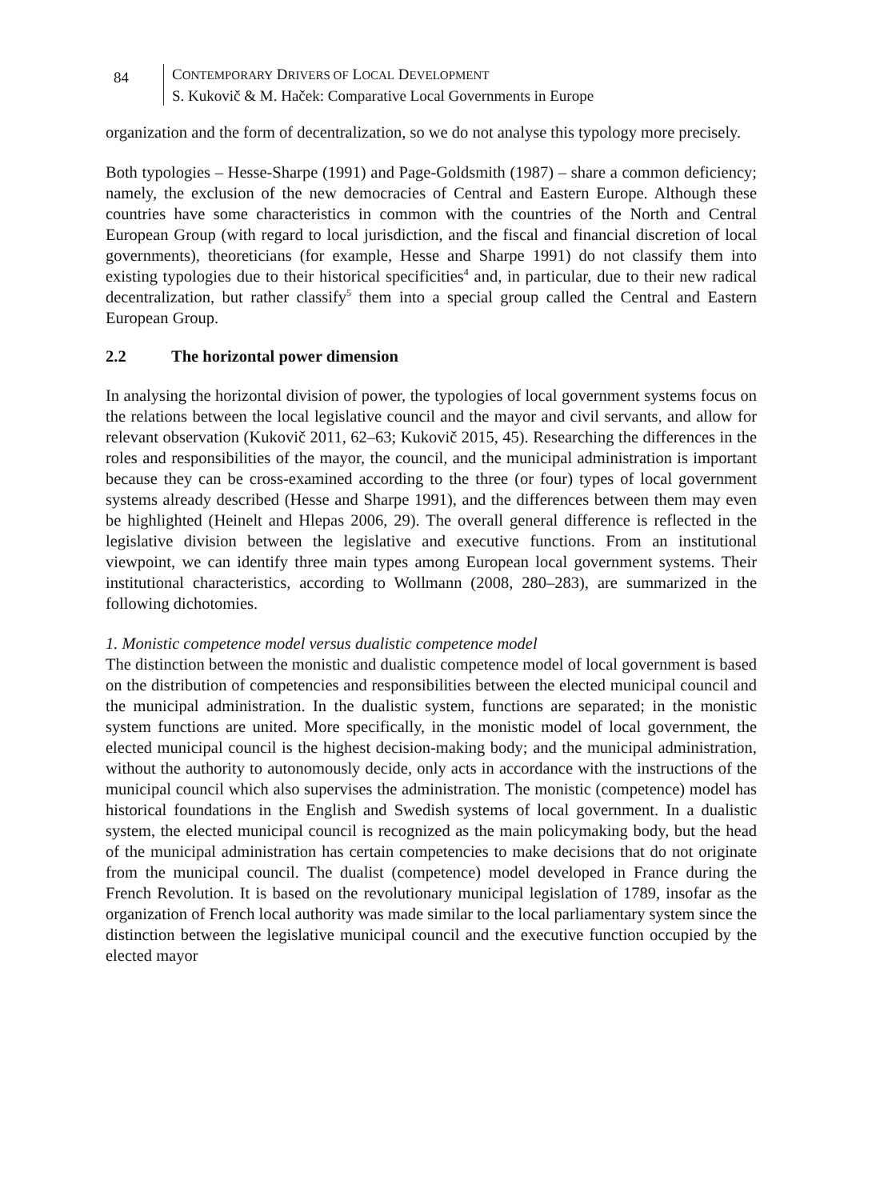84
CONTEMPORARY DRIVERS OF LOCAL DEVELOPMENT
S. Kukovič & M. Haček: Comparative Local Governments in Europe
organization and the form of decentralization, so we do not analyse this typology more precisely.
Both typologies – Hesse-Sharpe (1991) and Page-Goldsmith (1987) – share a common deficiency; namely, the exclusion of the new democracies of Central and Eastern Europe. Although these countries have some characteristics in common with the countries of the North and Central European Group (with regard to local jurisdiction, and the fiscal and financial discretion of local governments), theoreticians (for example, Hesse and Sharpe 1991) do not classify them into existing typologies due to their historical specificities<sup>4</sup> and, in particular, due to their new radical decentralization, but rather classify<sup>5</sup> them into a special group called the Central and Eastern European Group.
2.2 The horizontal power dimension
In analysing the horizontal division of power, the typologies of local government systems focus on the relations between the local legislative council and the mayor and civil servants, and allow for relevant observation (Kukovič 2011, 62–63; Kukovič 2015, 45). Researching the differences in the roles and responsibilities of the mayor, the council, and the municipal administration is important because they can be cross-examined according to the three (or four) types of local government systems already described (Hesse and Sharpe 1991), and the differences between them may even be highlighted (Heinelt and Hlepas 2006, 29). The overall general difference is reflected in the legislative division between the legislative and executive functions. From an institutional viewpoint, we can identify three main types among European local government systems. Their institutional characteristics, according to Wollmann (2008, 280–283), are summarized in the following dichotomies.
1. Monistic competence model versus dualistic competence model
The distinction between the monistic and dualistic competence model of local government is based on the distribution of competencies and responsibilities between the elected municipal council and the municipal administration. In the dualistic system, functions are separated; in the monistic system functions are united. More specifically, in the monistic model of local government, the elected municipal council is the highest decision-making body; and the municipal administration, without the authority to autonomously decide, only acts in accordance with the instructions of the municipal council which also supervises the administration. The monistic (competence) model has historical foundations in the English and Swedish systems of local government. In a dualistic system, the elected municipal council is recognized as the main policymaking body, but the head of the municipal administration has certain competencies to make decisions that do not originate from the municipal council. The dualist (competence) model developed in France during the French Revolution. It is based on the revolutionary municipal legislation of 1789, insofar as the organization of French local authority was made similar to the local parliamentary system since the distinction between the legislative municipal council and the executive function occupied by the elected mayor